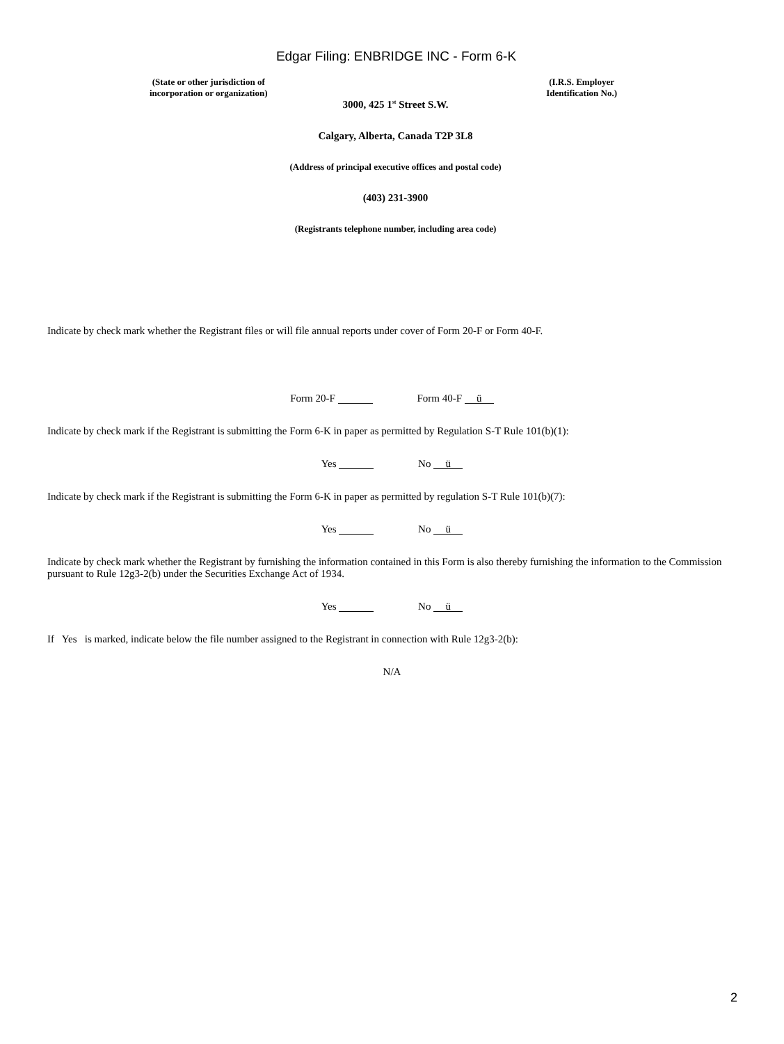Edgar Filing: ENBRIDGE INC - Form 6-K
(State or other jurisdiction of
incorporation or organization)
(I.R.S. Employer
Identification No.)
3000, 425 1<sup>st</sup> Street S.W.
Calgary, Alberta, Canada T2P 3L8
(Address of principal executive offices and postal code)
(403) 231-3900
(Registrants telephone number, including area code)
Indicate by check mark whether the Registrant files or will file annual reports under cover of Form 20-F or Form 40-F.
Form 20-F Form 40-F ü
Indicate by check mark if the Registrant is submitting the Form 6-K in paper as permitted by Regulation S-T Rule 101(b)(1):
Yes No ü
Indicate by check mark if the Registrant is submitting the Form 6-K in paper as permitted by regulation S-T Rule 101(b)(7):
Yes No ü
Indicate by check mark whether the Registrant by furnishing the information contained in this Form is also thereby furnishing the information to the Commission pursuant to Rule 12g3-2(b) under the Securities Exchange Act of 1934.
Yes No ü
If Yes is marked, indicate below the file number assigned to the Registrant in connection with Rule 12g3-2(b):
N/A
2